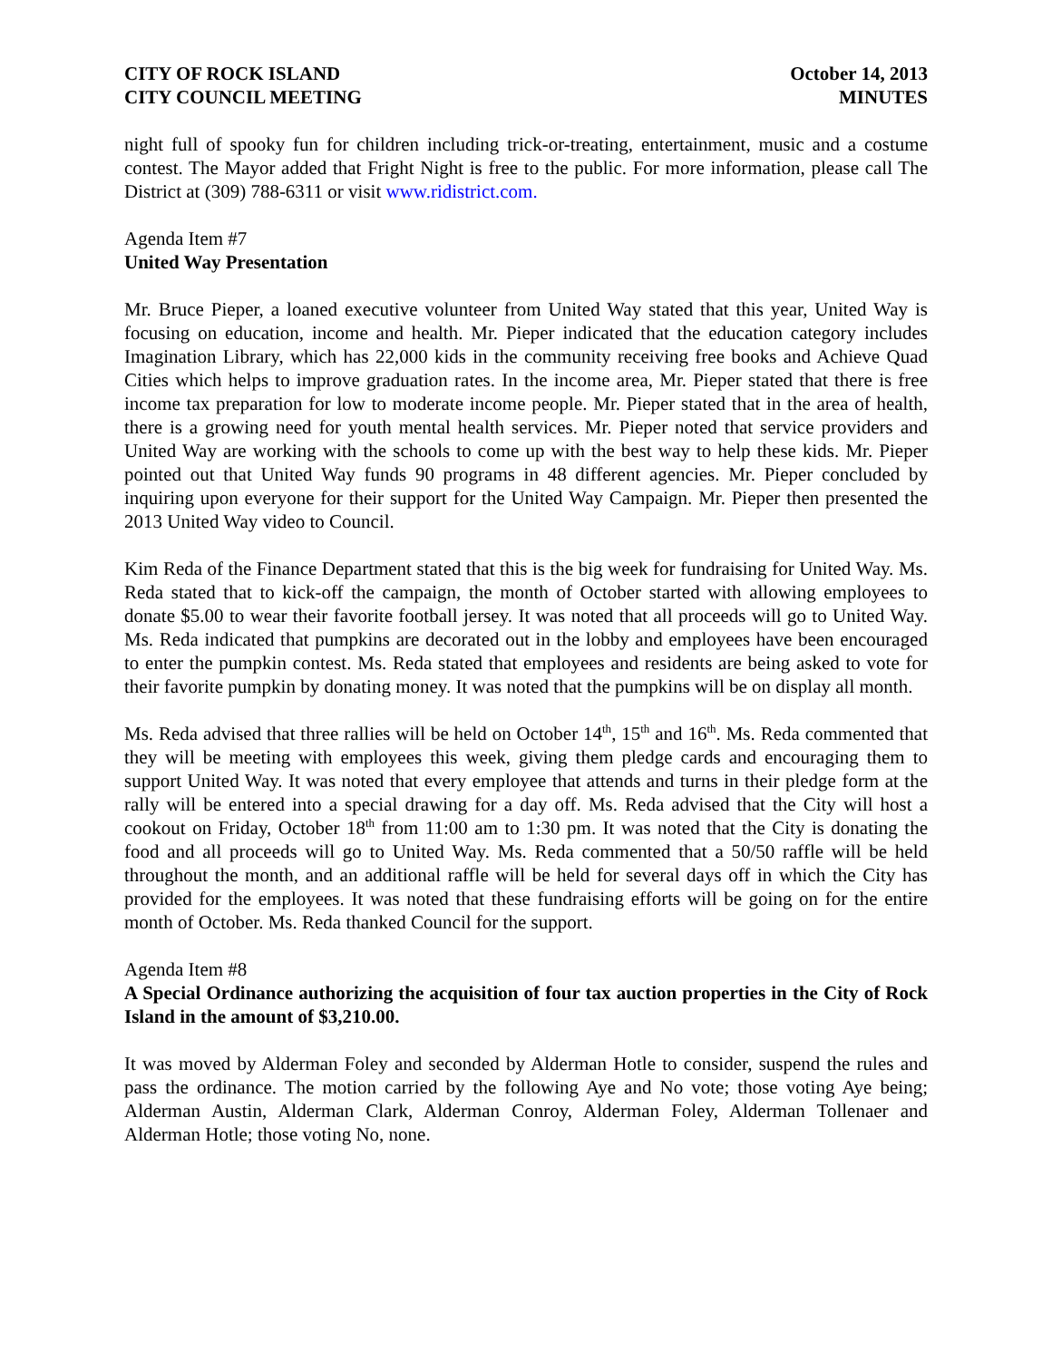CITY OF ROCK ISLAND
CITY COUNCIL MEETING
October 14, 2013
MINUTES
night full of spooky fun for children including trick-or-treating, entertainment, music and a costume contest. The Mayor added that Fright Night is free to the public. For more information, please call The District at (309) 788-6311 or visit www.ridistrict.com.
Agenda Item #7
United Way Presentation
Mr. Bruce Pieper, a loaned executive volunteer from United Way stated that this year, United Way is focusing on education, income and health. Mr. Pieper indicated that the education category includes Imagination Library, which has 22,000 kids in the community receiving free books and Achieve Quad Cities which helps to improve graduation rates. In the income area, Mr. Pieper stated that there is free income tax preparation for low to moderate income people. Mr. Pieper stated that in the area of health, there is a growing need for youth mental health services. Mr. Pieper noted that service providers and United Way are working with the schools to come up with the best way to help these kids. Mr. Pieper pointed out that United Way funds 90 programs in 48 different agencies. Mr. Pieper concluded by inquiring upon everyone for their support for the United Way Campaign. Mr. Pieper then presented the 2013 United Way video to Council.
Kim Reda of the Finance Department stated that this is the big week for fundraising for United Way. Ms. Reda stated that to kick-off the campaign, the month of October started with allowing employees to donate $5.00 to wear their favorite football jersey. It was noted that all proceeds will go to United Way. Ms. Reda indicated that pumpkins are decorated out in the lobby and employees have been encouraged to enter the pumpkin contest. Ms. Reda stated that employees and residents are being asked to vote for their favorite pumpkin by donating money. It was noted that the pumpkins will be on display all month.
Ms. Reda advised that three rallies will be held on October 14<sup>th</sup>, 15<sup>th</sup> and 16<sup>th</sup>. Ms. Reda commented that they will be meeting with employees this week, giving them pledge cards and encouraging them to support United Way. It was noted that every employee that attends and turns in their pledge form at the rally will be entered into a special drawing for a day off. Ms. Reda advised that the City will host a cookout on Friday, October 18<sup>th</sup> from 11:00 am to 1:30 pm. It was noted that the City is donating the food and all proceeds will go to United Way. Ms. Reda commented that a 50/50 raffle will be held throughout the month, and an additional raffle will be held for several days off in which the City has provided for the employees. It was noted that these fundraising efforts will be going on for the entire month of October. Ms. Reda thanked Council for the support.
Agenda Item #8
A Special Ordinance authorizing the acquisition of four tax auction properties in the City of Rock Island in the amount of $3,210.00.
It was moved by Alderman Foley and seconded by Alderman Hotle to consider, suspend the rules and pass the ordinance. The motion carried by the following Aye and No vote; those voting Aye being; Alderman Austin, Alderman Clark, Alderman Conroy, Alderman Foley, Alderman Tollenaer and Alderman Hotle; those voting No, none.